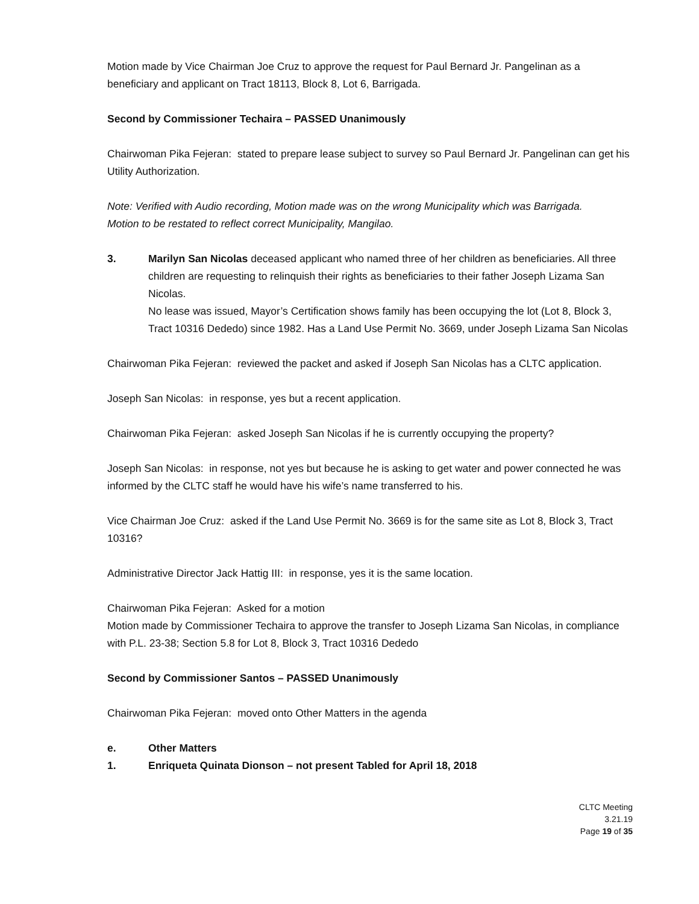Motion made by Vice Chairman Joe Cruz to approve the request for Paul Bernard Jr. Pangelinan as a beneficiary and applicant on Tract 18113, Block 8, Lot 6, Barrigada.
Second by Commissioner Techaira – PASSED Unanimously
Chairwoman Pika Fejeran: stated to prepare lease subject to survey so Paul Bernard Jr. Pangelinan can get his Utility Authorization.
Note: Verified with Audio recording, Motion made was on the wrong Municipality which was Barrigada.
Motion to be restated to reflect correct Municipality, Mangilao.
3. Marilyn San Nicolas deceased applicant who named three of her children as beneficiaries. All three children are requesting to relinquish their rights as beneficiaries to their father Joseph Lizama San Nicolas.
No lease was issued, Mayor’s Certification shows family has been occupying the lot (Lot 8, Block 3, Tract 10316 Dededo) since 1982. Has a Land Use Permit No. 3669, under Joseph Lizama San Nicolas
Chairwoman Pika Fejeran: reviewed the packet and asked if Joseph San Nicolas has a CLTC application.
Joseph San Nicolas: in response, yes but a recent application.
Chairwoman Pika Fejeran: asked Joseph San Nicolas if he is currently occupying the property?
Joseph San Nicolas: in response, not yes but because he is asking to get water and power connected he was informed by the CLTC staff he would have his wife’s name transferred to his.
Vice Chairman Joe Cruz: asked if the Land Use Permit No. 3669 is for the same site as Lot 8, Block 3, Tract 10316?
Administrative Director Jack Hattig III: in response, yes it is the same location.
Chairwoman Pika Fejeran: Asked for a motion
Motion made by Commissioner Techaira to approve the transfer to Joseph Lizama San Nicolas, in compliance with P.L. 23-38; Section 5.8 for Lot 8, Block 3, Tract 10316 Dededo
Second by Commissioner Santos – PASSED Unanimously
Chairwoman Pika Fejeran: moved onto Other Matters in the agenda
e. Other Matters
1. Enriqueta Quinata Dionson – not present Tabled for April 18, 2018
CLTC Meeting
3.21.19
Page 19 of 35